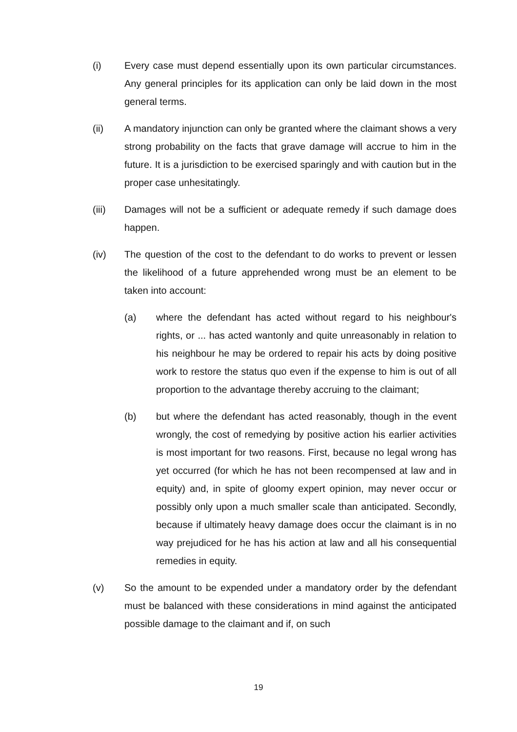(i) Every case must depend essentially upon its own particular circumstances. Any general principles for its application can only be laid down in the most general terms.
(ii) A mandatory injunction can only be granted where the claimant shows a very strong probability on the facts that grave damage will accrue to him in the future. It is a jurisdiction to be exercised sparingly and with caution but in the proper case unhesitatingly.
(iii) Damages will not be a sufficient or adequate remedy if such damage does happen.
(iv) The question of the cost to the defendant to do works to prevent or lessen the likelihood of a future apprehended wrong must be an element to be taken into account:
(a) where the defendant has acted without regard to his neighbour's rights, or ... has acted wantonly and quite unreasonably in relation to his neighbour he may be ordered to repair his acts by doing positive work to restore the status quo even if the expense to him is out of all proportion to the advantage thereby accruing to the claimant;
(b) but where the defendant has acted reasonably, though in the event wrongly, the cost of remedying by positive action his earlier activities is most important for two reasons. First, because no legal wrong has yet occurred (for which he has not been recompensed at law and in equity) and, in spite of gloomy expert opinion, may never occur or possibly only upon a much smaller scale than anticipated. Secondly, because if ultimately heavy damage does occur the claimant is in no way prejudiced for he has his action at law and all his consequential remedies in equity.
(v) So the amount to be expended under a mandatory order by the defendant must be balanced with these considerations in mind against the anticipated possible damage to the claimant and if, on such
19